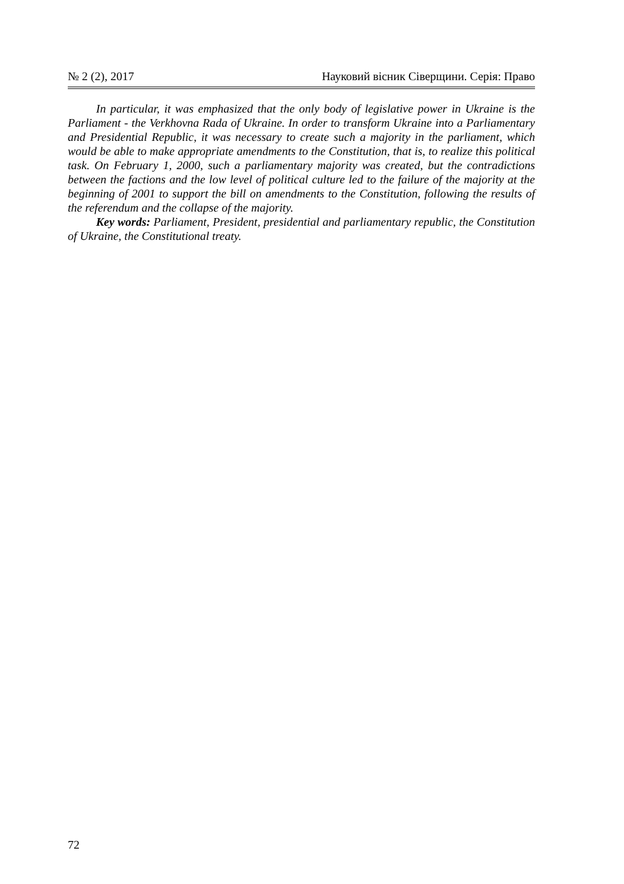№ 2 (2), 2017 Науковий вісник Сіверщини. Серія: Право
In particular, it was emphasized that the only body of legislative power in Ukraine is the Parliament - the Verkhovna Rada of Ukraine. In order to transform Ukraine into a Parliamentary and Presidential Republic, it was necessary to create such a majority in the parliament, which would be able to make appropriate amend­ments to the Constitution, that is, to realize this political task. On February 1, 2000, such a parliamentary majority was created, but the contradictions between the fac­tions and the low level of political culture led to the failure of the majority at the beginning of 2001 to support the bill on amendments to the Constitution, following the results of the referendum and the collapse of the majority.
Key words: Parliament, President, presidential and parliamentary republic, the Constitution of Ukraine, the Constitutional treaty.
72